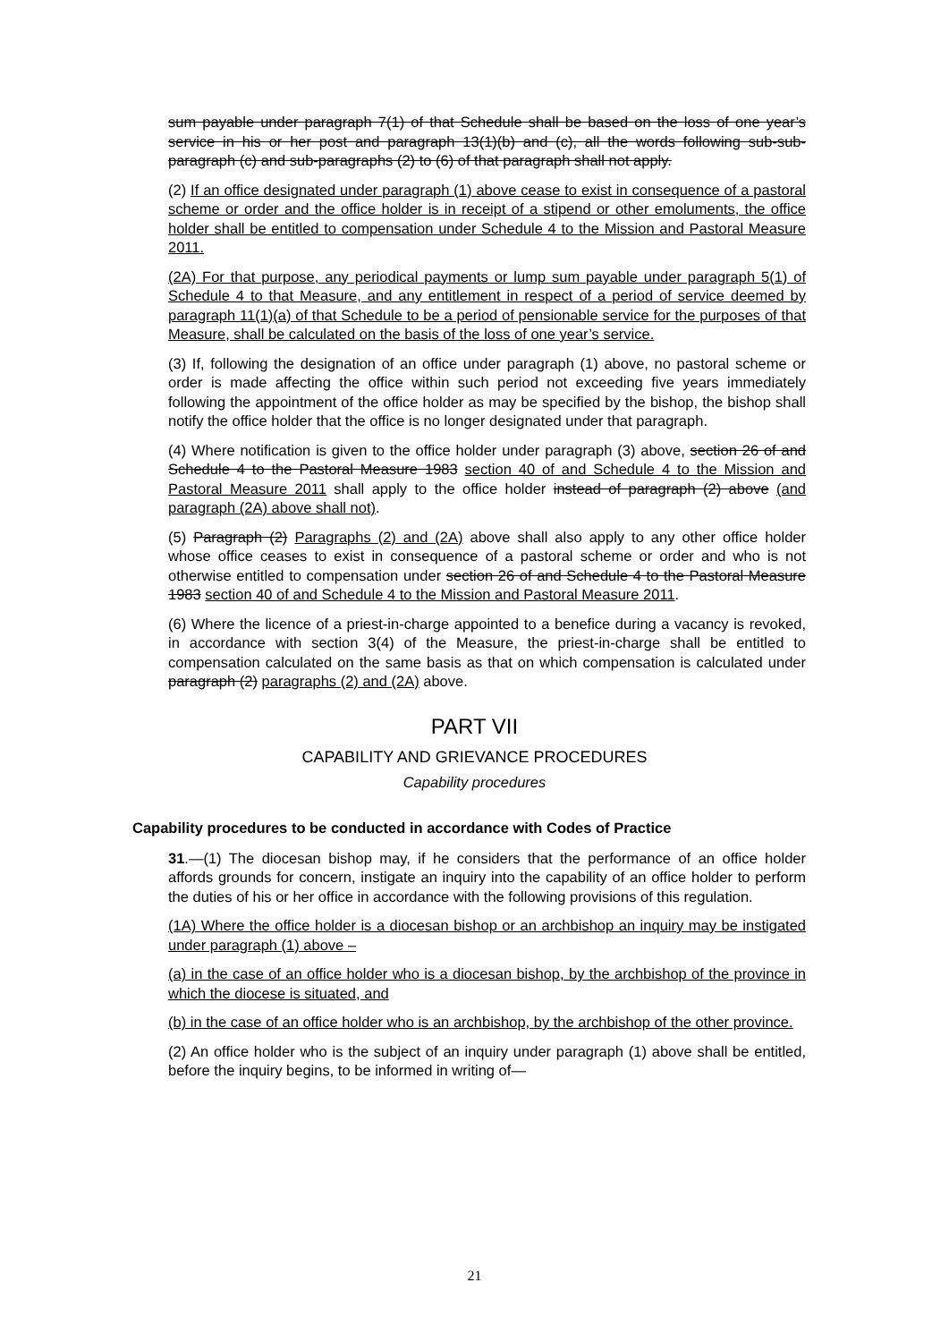sum payable under paragraph 7(1) of that Schedule shall be based on the loss of one year’s service in his or her post and paragraph 13(1)(b) and (c), all the words following sub-sub-paragraph (c) and sub-paragraphs (2) to (6) of that paragraph shall not apply.
(2) If an office designated under paragraph (1) above cease to exist in consequence of a pastoral scheme or order and the office holder is in receipt of a stipend or other emoluments, the office holder shall be entitled to compensation under Schedule 4 to the Mission and Pastoral Measure 2011.
(2A) For that purpose, any periodical payments or lump sum payable under paragraph 5(1) of Schedule 4 to that Measure, and any entitlement in respect of a period of service deemed by paragraph 11(1)(a) of that Schedule to be a period of pensionable service for the purposes of that Measure, shall be calculated on the basis of the loss of one year’s service.
(3) If, following the designation of an office under paragraph (1) above, no pastoral scheme or order is made affecting the office within such period not exceeding five years immediately following the appointment of the office holder as may be specified by the bishop, the bishop shall notify the office holder that the office is no longer designated under that paragraph.
(4) Where notification is given to the office holder under paragraph (3) above, section 26 of and Schedule 4 to the Pastoral Measure 1983 section 40 of and Schedule 4 to the Mission and Pastoral Measure 2011 shall apply to the office holder instead of paragraph (2) above (and paragraph (2A) above shall not).
(5) Paragraph (2) Paragraphs (2) and (2A) above shall also apply to any other office holder whose office ceases to exist in consequence of a pastoral scheme or order and who is not otherwise entitled to compensation under section 26 of and Schedule 4 to the Pastoral Measure 1983 section 40 of and Schedule 4 to the Mission and Pastoral Measure 2011.
(6) Where the licence of a priest-in-charge appointed to a benefice during a vacancy is revoked, in accordance with section 3(4) of the Measure, the priest-in-charge shall be entitled to compensation calculated on the same basis as that on which compensation is calculated under paragraph (2) paragraphs (2) and (2A) above.
PART VII
CAPABILITY AND GRIEVANCE PROCEDURES
Capability procedures
Capability procedures to be conducted in accordance with Codes of Practice
31.—(1) The diocesan bishop may, if he considers that the performance of an office holder affords grounds for concern, instigate an inquiry into the capability of an office holder to perform the duties of his or her office in accordance with the following provisions of this regulation.
(1A) Where the office holder is a diocesan bishop or an archbishop an inquiry may be instigated under paragraph (1) above –
(a) in the case of an office holder who is a diocesan bishop, by the archbishop of the province in which the diocese is situated, and
(b) in the case of an office holder who is an archbishop, by the archbishop of the other province.
(2) An office holder who is the subject of an inquiry under paragraph (1) above shall be entitled, before the inquiry begins, to be informed in writing of—
21